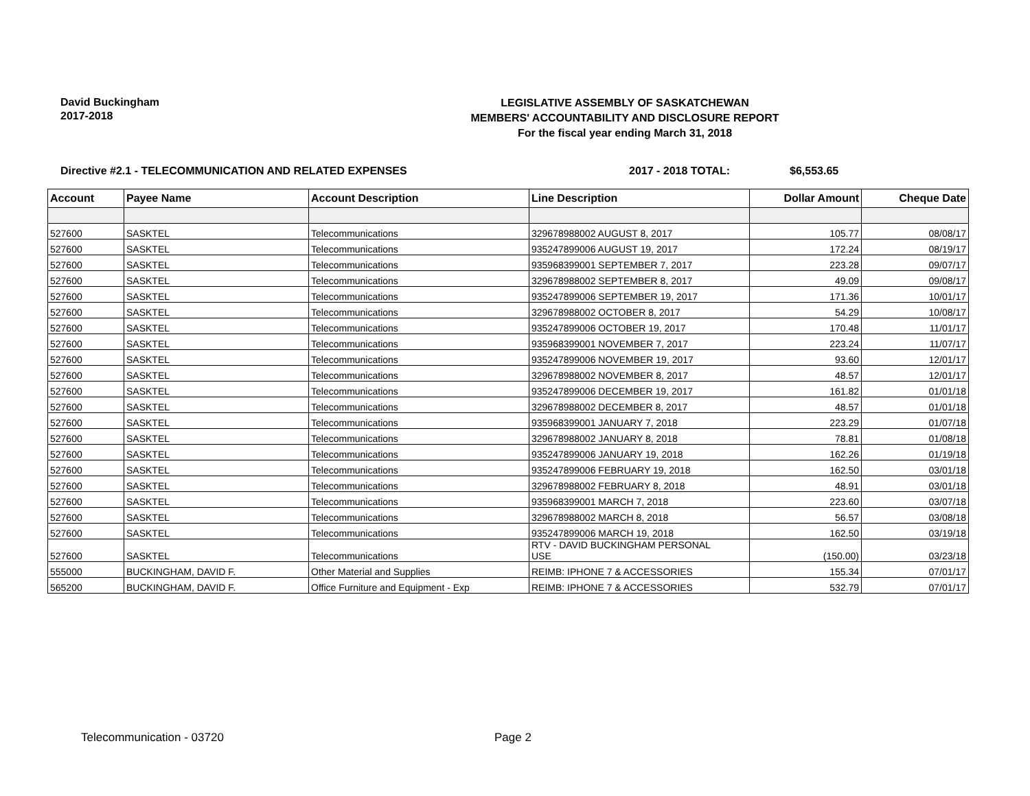David Buckingham
2017-2018
LEGISLATIVE ASSEMBLY OF SASKATCHEWAN
MEMBERS' ACCOUNTABILITY AND DISCLOSURE REPORT
For the fiscal year ending March 31, 2018
Directive #2.1 - TELECOMMUNICATION AND RELATED EXPENSES 2017 - 2018 TOTAL: $6,553.65
| Account | Payee Name | Account Description | Line Description | Dollar Amount | Cheque Date |
| --- | --- | --- | --- | --- | --- |
| 527600 | SASKTEL | Telecommunications | 329678988002 AUGUST 8, 2017 | 105.77 | 08/08/17 |
| 527600 | SASKTEL | Telecommunications | 935247899006 AUGUST 19, 2017 | 172.24 | 08/19/17 |
| 527600 | SASKTEL | Telecommunications | 935968399001 SEPTEMBER 7, 2017 | 223.28 | 09/07/17 |
| 527600 | SASKTEL | Telecommunications | 329678988002 SEPTEMBER 8, 2017 | 49.09 | 09/08/17 |
| 527600 | SASKTEL | Telecommunications | 935247899006 SEPTEMBER 19, 2017 | 171.36 | 10/01/17 |
| 527600 | SASKTEL | Telecommunications | 329678988002 OCTOBER 8, 2017 | 54.29 | 10/08/17 |
| 527600 | SASKTEL | Telecommunications | 935247899006 OCTOBER 19, 2017 | 170.48 | 11/01/17 |
| 527600 | SASKTEL | Telecommunications | 935968399001 NOVEMBER 7, 2017 | 223.24 | 11/07/17 |
| 527600 | SASKTEL | Telecommunications | 935247899006 NOVEMBER 19, 2017 | 93.60 | 12/01/17 |
| 527600 | SASKTEL | Telecommunications | 329678988002 NOVEMBER 8, 2017 | 48.57 | 12/01/17 |
| 527600 | SASKTEL | Telecommunications | 935247899006 DECEMBER 19, 2017 | 161.82 | 01/01/18 |
| 527600 | SASKTEL | Telecommunications | 329678988002 DECEMBER 8, 2017 | 48.57 | 01/01/18 |
| 527600 | SASKTEL | Telecommunications | 935968399001 JANUARY 7, 2018 | 223.29 | 01/07/18 |
| 527600 | SASKTEL | Telecommunications | 329678988002 JANUARY 8, 2018 | 78.81 | 01/08/18 |
| 527600 | SASKTEL | Telecommunications | 935247899006 JANUARY 19, 2018 | 162.26 | 01/19/18 |
| 527600 | SASKTEL | Telecommunications | 935247899006 FEBRUARY 19, 2018 | 162.50 | 03/01/18 |
| 527600 | SASKTEL | Telecommunications | 329678988002 FEBRUARY 8, 2018 | 48.91 | 03/01/18 |
| 527600 | SASKTEL | Telecommunications | 935968399001 MARCH 7, 2018 | 223.60 | 03/07/18 |
| 527600 | SASKTEL | Telecommunications | 329678988002 MARCH 8, 2018 | 56.57 | 03/08/18 |
| 527600 | SASKTEL | Telecommunications | 935247899006 MARCH 19, 2018 | 162.50 | 03/19/18 |
| 527600 | SASKTEL | Telecommunications | RTV - DAVID BUCKINGHAM PERSONAL USE | (150.00) | 03/23/18 |
| 555000 | BUCKINGHAM, DAVID F. | Other Material and Supplies | REIMB: IPHONE 7 & ACCESSORIES | 155.34 | 07/01/17 |
| 565200 | BUCKINGHAM, DAVID F. | Office Furniture and Equipment - Exp | REIMB: IPHONE 7 & ACCESSORIES | 532.79 | 07/01/17 |
Telecommunication - 03720 Page 2